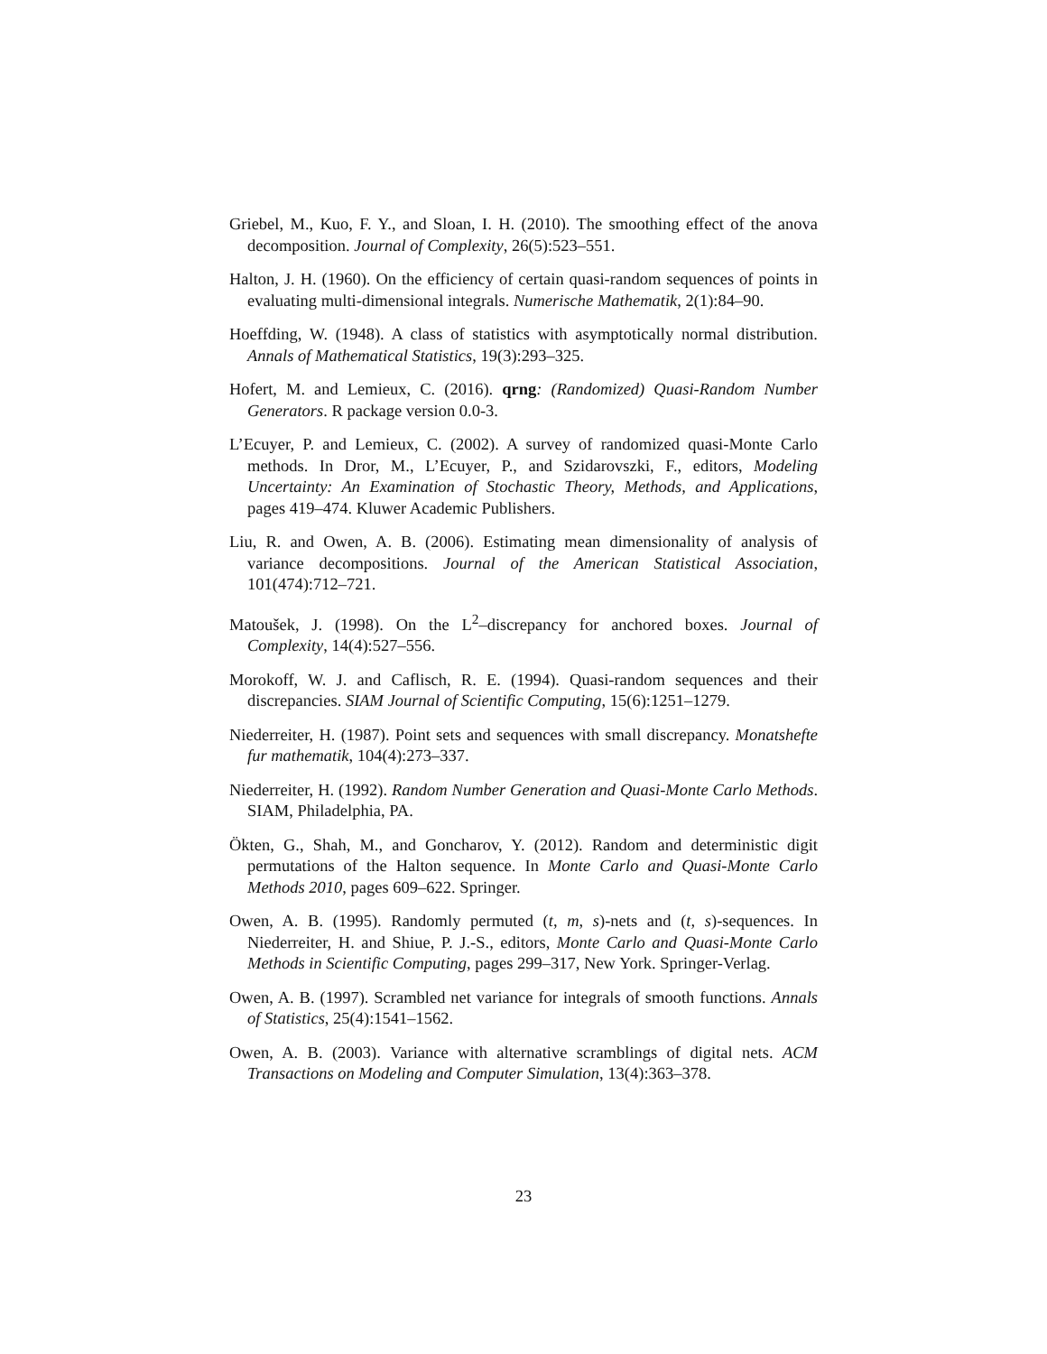Griebel, M., Kuo, F. Y., and Sloan, I. H. (2010). The smoothing effect of the anova decomposition. Journal of Complexity, 26(5):523–551.
Halton, J. H. (1960). On the efficiency of certain quasi-random sequences of points in evaluating multi-dimensional integrals. Numerische Mathematik, 2(1):84–90.
Hoeffding, W. (1948). A class of statistics with asymptotically normal distribution. Annals of Mathematical Statistics, 19(3):293–325.
Hofert, M. and Lemieux, C. (2016). qrng: (Randomized) Quasi-Random Number Generators. R package version 0.0-3.
L’Ecuyer, P. and Lemieux, C. (2002). A survey of randomized quasi-Monte Carlo methods. In Dror, M., L’Ecuyer, P., and Szidarovszki, F., editors, Modeling Uncertainty: An Examination of Stochastic Theory, Methods, and Applications, pages 419–474. Kluwer Academic Publishers.
Liu, R. and Owen, A. B. (2006). Estimating mean dimensionality of analysis of variance decompositions. Journal of the American Statistical Association, 101(474):712–721.
Matoušek, J. (1998). On the L<sup>2</sup>–discrepancy for anchored boxes. Journal of Complexity, 14(4):527–556.
Morokoff, W. J. and Caflisch, R. E. (1994). Quasi-random sequences and their discrepancies. SIAM Journal of Scientific Computing, 15(6):1251–1279.
Niederreiter, H. (1987). Point sets and sequences with small discrepancy. Monatshefte fur mathematik, 104(4):273–337.
Niederreiter, H. (1992). Random Number Generation and Quasi-Monte Carlo Methods. SIAM, Philadelphia, PA.
Ökten, G., Shah, M., and Goncharov, Y. (2012). Random and deterministic digit permutations of the Halton sequence. In Monte Carlo and Quasi-Monte Carlo Methods 2010, pages 609–622. Springer.
Owen, A. B. (1995). Randomly permuted (t, m, s)-nets and (t, s)-sequences. In Niederreiter, H. and Shiue, P. J.-S., editors, Monte Carlo and Quasi-Monte Carlo Methods in Scientific Computing, pages 299–317, New York. Springer-Verlag.
Owen, A. B. (1997). Scrambled net variance for integrals of smooth functions. Annals of Statistics, 25(4):1541–1562.
Owen, A. B. (2003). Variance with alternative scramblings of digital nets. ACM Transactions on Modeling and Computer Simulation, 13(4):363–378.
23